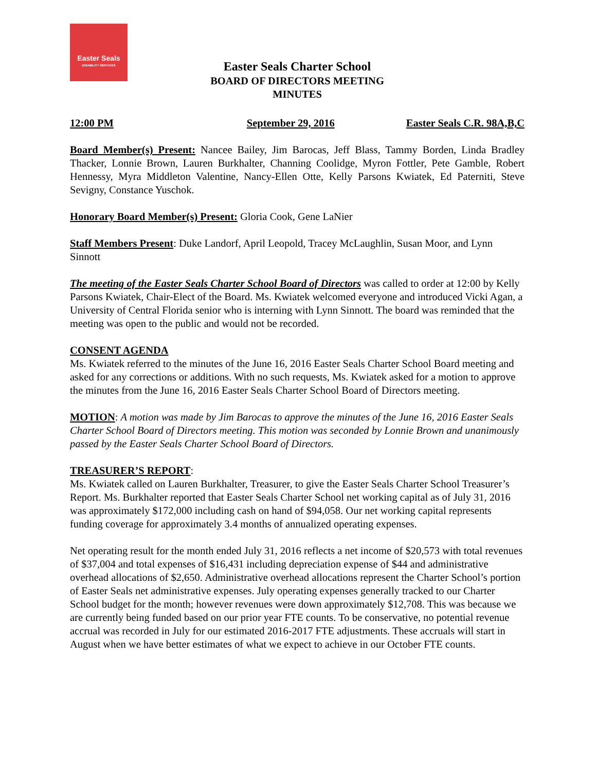Easter Seals
DISABILITY SERVICES
Easter Seals Charter School
BOARD OF DIRECTORS MEETING
MINUTES
12:00 PM September 29, 2016 Easter Seals C.R. 98A,B,C
Board Member(s) Present: Nancee Bailey, Jim Barocas, Jeff Blass, Tammy Borden, Linda Bradley Thacker, Lonnie Brown, Lauren Burkhalter, Channing Coolidge, Myron Fottler, Pete Gamble, Robert Hennessy, Myra Middleton Valentine, Nancy-Ellen Otte, Kelly Parsons Kwiatek, Ed Paterniti, Steve Sevigny, Constance Yuschok.
Honorary Board Member(s) Present: Gloria Cook, Gene LaNier
Staff Members Present: Duke Landorf, April Leopold, Tracey McLaughlin, Susan Moor, and Lynn Sinnott
The meeting of the Easter Seals Charter School Board of Directors was called to order at 12:00 by Kelly Parsons Kwiatek, Chair-Elect of the Board. Ms. Kwiatek welcomed everyone and introduced Vicki Agan, a University of Central Florida senior who is interning with Lynn Sinnott. The board was reminded that the meeting was open to the public and would not be recorded.
CONSENT AGENDA
Ms. Kwiatek referred to the minutes of the June 16, 2016 Easter Seals Charter School Board meeting and asked for any corrections or additions. With no such requests, Ms. Kwiatek asked for a motion to approve the minutes from the June 16, 2016 Easter Seals Charter School Board of Directors meeting.
MOTION: A motion was made by Jim Barocas to approve the minutes of the June 16, 2016 Easter Seals Charter School Board of Directors meeting. This motion was seconded by Lonnie Brown and unanimously passed by the Easter Seals Charter School Board of Directors.
TREASURER’S REPORT:
Ms. Kwiatek called on Lauren Burkhalter, Treasurer, to give the Easter Seals Charter School Treasurer’s Report. Ms. Burkhalter reported that Easter Seals Charter School net working capital as of July 31, 2016 was approximately $172,000 including cash on hand of $94,058. Our net working capital represents funding coverage for approximately 3.4 months of annualized operating expenses.
Net operating result for the month ended July 31, 2016 reflects a net income of $20,573 with total revenues of $37,004 and total expenses of $16,431 including depreciation expense of $44 and administrative overhead allocations of $2,650. Administrative overhead allocations represent the Charter School’s portion of Easter Seals net administrative expenses. July operating expenses generally tracked to our Charter School budget for the month; however revenues were down approximately $12,708. This was because we are currently being funded based on our prior year FTE counts. To be conservative, no potential revenue accrual was recorded in July for our estimated 2016-2017 FTE adjustments. These accruals will start in August when we have better estimates of what we expect to achieve in our October FTE counts.